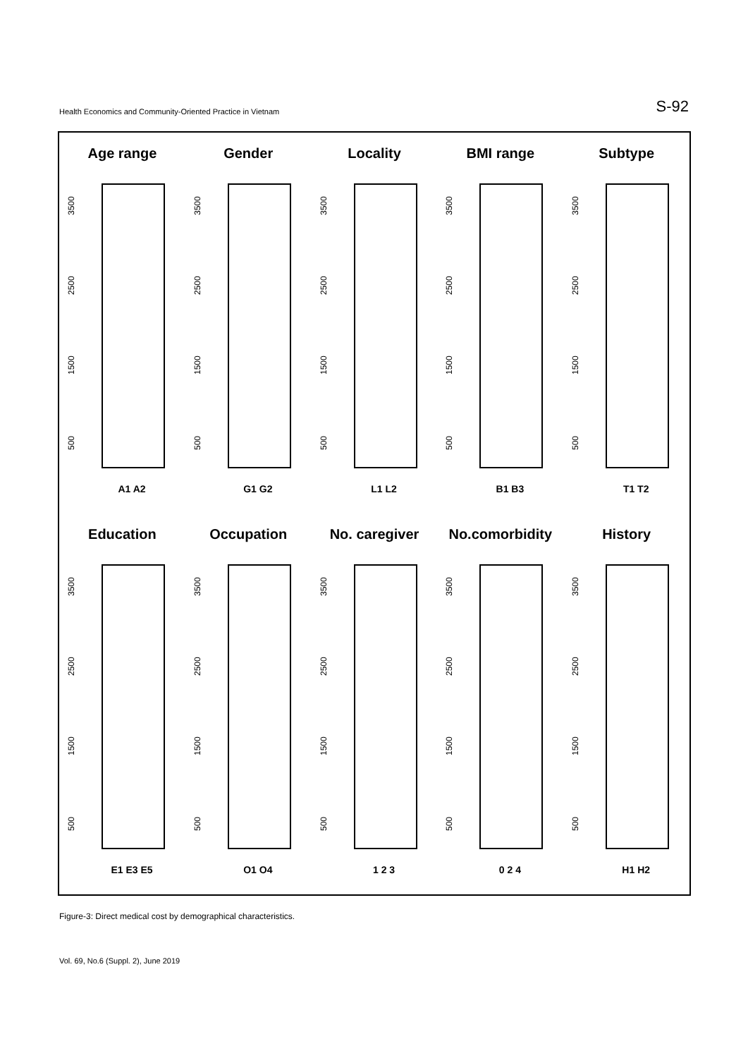Health Economics and Community-Oriented Practice in Vietnam S-92
Age range
500 1500 2500 3500
A1 A2
Gender
500 1500 2500 3500
G1 G2
Locality
500 1500 2500 3500
L1 L2
BMI range
500 1500 2500 3500
B1 B3
Subtype
500 1500 2500 3500
T1 T2
Education
500 1500 2500 3500
E1 E3 E5
Occupation
500 1500 2500 3500
O1 O4
No. caregiver
500 1500 2500 3500
1 2 3
No.comorbidity
500 1500 2500 3500
0 2 4
History
500 1500 2500 3500
H1 H2
Figure-3: Direct medical cost by demographical characteristics.
Vol. 69, No.6 (Suppl. 2), June 2019